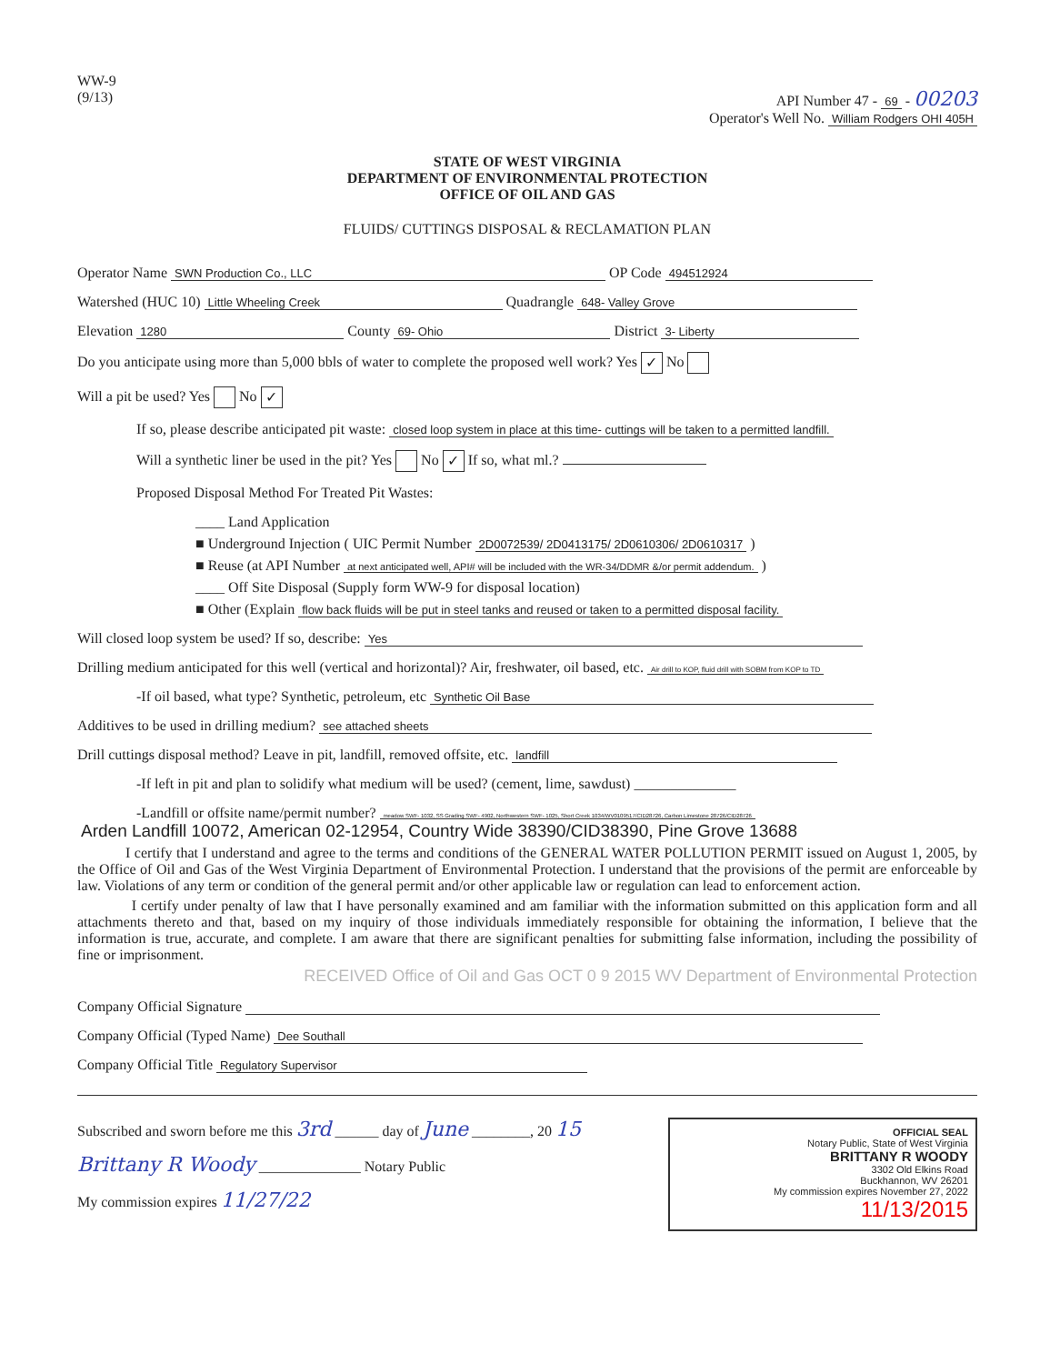WW-9
(9/13)
API Number 47 - 69 - 00203
Operator's Well No. William Rodgers OHI 405H
STATE OF WEST VIRGINIA
DEPARTMENT OF ENVIRONMENTAL PROTECTION
OFFICE OF OIL AND GAS
FLUIDS/ CUTTINGS DISPOSAL & RECLAMATION PLAN
Operator Name SWN Production Co., LLC OP Code 494512924
Watershed (HUC 10) Little Wheeling Creek Quadrangle 648- Valley Grove
Elevation 1280 County 69- Ohio District 3- Liberty
Do you anticipate using more than 5,000 bbls of water to complete the proposed well work? Yes ✓ No
Will a pit be used? Yes No ✓
If so, please describe anticipated pit waste: closed loop system in place at this time- cuttings will be taken to a permitted landfill.
Will a synthetic liner be used in the pit? Yes No ✓ If so, what ml.?
Proposed Disposal Method For Treated Pit Wastes:
____ Land Application
■ Underground Injection ( UIC Permit Number 2D0072539/ 2D0413175/ 2D0610306/ 2D0610317 )
■ Reuse (at API Number at next anticipated well, API# will be included with the WR-34/DDMR &/or permit addendum. )
____ Off Site Disposal (Supply form WW-9 for disposal location)
■ Other (Explain flow back fluids will be put in steel tanks and reused or taken to a permitted disposal facility.
Will closed loop system be used? If so, describe: Yes
Drilling medium anticipated for this well (vertical and horizontal)? Air, freshwater, oil based, etc. Air drill to KOP, fluid drill with SOBM from KOP to TD
-If oil based, what type? Synthetic, petroleum, etc Synthetic Oil Base
Additives to be used in drilling medium? see attached sheets
Drill cuttings disposal method? Leave in pit, landfill, removed offsite, etc. landfill
-If left in pit and plan to solidify what medium will be used? (cement, lime, sawdust) ______________
-Landfill or offsite name/permit number? meadow SWF- 1032, SS Grading SWF- 4902, Northwestern SWF- 1025, Short Creek 1034/WV0109517/CID28726, Carbon Limestone 28726/CID28726
Arden Landfill 10072, American 02-12954, Country Wide 38390/CID38390, Pine Grove 13688
I certify that I understand and agree to the terms and conditions of the GENERAL WATER POLLUTION PERMIT issued on August 1, 2005, by the Office of Oil and Gas of the West Virginia Department of Environmental Protection. I understand that the provisions of the permit are enforceable by law. Violations of any term or condition of the general permit and/or other applicable law or regulation can lead to enforcement action.
I certify under penalty of law that I have personally examined and am familiar with the information submitted on this application form and all attachments thereto and that, based on my inquiry of those individuals immediately responsible for obtaining the information, I believe that the information is true, accurate, and complete. I am aware that there are significant penalties for submitting false information, including the possibility of fine or imprisonment.
RECEIVED Office of Oil and Gas OCT 0 9 2015 WV Department of Environmental Protection
Company Official Signature
Company Official (Typed Name) Dee Southall
Company Official Title Regulatory Supervisor
OFFICIAL SEAL
Notary Public, State of West Virginia
BRITTANY R WOODY
3302 Old Elkins Road
Buckhannon, WV 26201
My commission expires November 27, 2022 11/13/2015
Subscribed and sworn before me this 3rd ______ day of June ________, 20 15
Brittany R Woody ______________ Notary Public
My commission expires 11/27/22